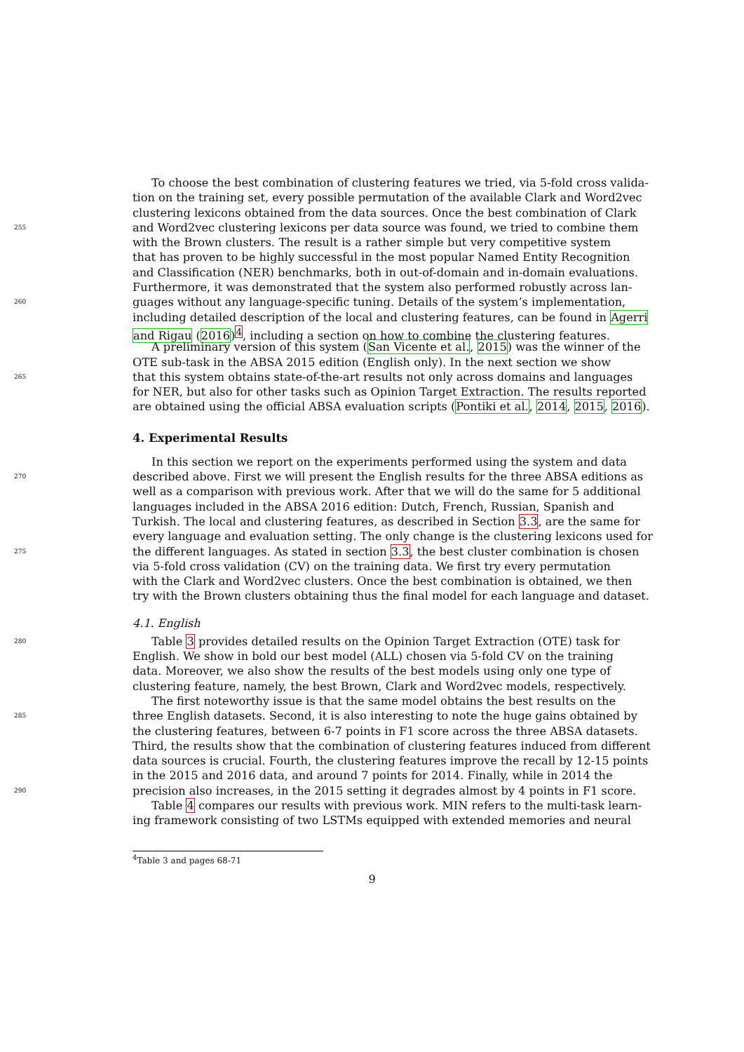To choose the best combination of clustering features we tried, via 5-fold cross valida-
tion on the training set, every possible permutation of the available Clark and Word2vec
clustering lexicons obtained from the data sources. Once the best combination of Clark
255 and Word2vec clustering lexicons per data source was found, we tried to combine them
with the Brown clusters. The result is a rather simple but very competitive system
that has proven to be highly successful in the most popular Named Entity Recognition
and Classification (NER) benchmarks, both in out-of-domain and in-domain evaluations.
Furthermore, it was demonstrated that the system also performed robustly across lan-
260 guages without any language-specific tuning. Details of the system’s implementation,
including detailed description of the local and clustering features, can be found in Agerri
and Rigau (2016)<sup>4</sup>, including a section on how to combine the clustering features.
A preliminary version of this system (San Vicente et al., 2015) was the winner of the
OTE sub-task in the ABSA 2015 edition (English only). In the next section we show
265 that this system obtains state-of-the-art results not only across domains and languages
for NER, but also for other tasks such as Opinion Target Extraction. The results reported
are obtained using the official ABSA evaluation scripts (Pontiki et al., 2014, 2015, 2016).
4. Experimental Results
In this section we report on the experiments performed using the system and data
270 described above. First we will present the English results for the three ABSA editions as
well as a comparison with previous work. After that we will do the same for 5 additional
languages included in the ABSA 2016 edition: Dutch, French, Russian, Spanish and
Turkish. The local and clustering features, as described in Section 3.3, are the same for
every language and evaluation setting. The only change is the clustering lexicons used for
275 the different languages. As stated in section 3.3, the best cluster combination is chosen
via 5-fold cross validation (CV) on the training data. We first try every permutation
with the Clark and Word2vec clusters. Once the best combination is obtained, we then
try with the Brown clusters obtaining thus the final model for each language and dataset.
4.1. English
280 Table 3 provides detailed results on the Opinion Target Extraction (OTE) task for
English. We show in bold our best model (ALL) chosen via 5-fold CV on the training
data. Moreover, we also show the results of the best models using only one type of
clustering feature, namely, the best Brown, Clark and Word2vec models, respectively.
The first noteworthy issue is that the same model obtains the best results on the
285 three English datasets. Second, it is also interesting to note the huge gains obtained by
the clustering features, between 6-7 points in F1 score across the three ABSA datasets.
Third, the results show that the combination of clustering features induced from different
data sources is crucial. Fourth, the clustering features improve the recall by 12-15 points
in the 2015 and 2016 data, and around 7 points for 2014. Finally, while in 2014 the
290 precision also increases, in the 2015 setting it degrades almost by 4 points in F1 score.
Table 4 compares our results with previous work. MIN refers to the multi-task learn-
ing framework consisting of two LSTMs equipped with extended memories and neural
<sup>4</sup> Table 3 and pages 68-71
9